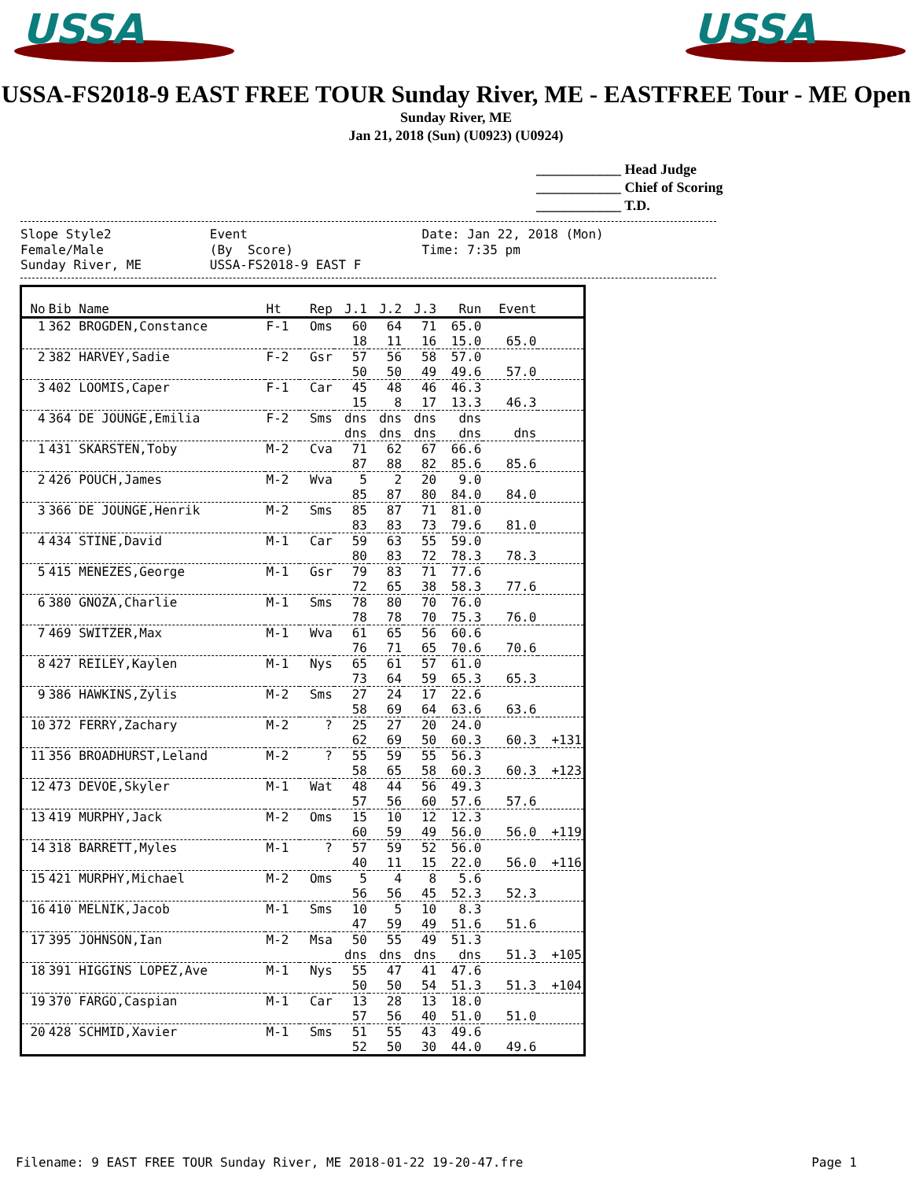USSA
USSA
USSA-FS2018-9 EAST FREE TOUR Sunday River, ME - EASTFREE Tour - ME Open
Sunday River, ME
Jan 21, 2018 (Sun) (U0923) (U0924)
____________ Head Judge
____________ Chief of Scoring
____________ T.D.
Slope Style2 Event Date: Jan 22, 2018 (Mon) Female/Male (By Score) Time: 7:35 pm Sunday River, ME USSA-FS2018-9 EAST F
| No | Bib Name | Ht | Rep | J.1 | J.2 | J.3 | Run | Event | |
| --- | --- | --- | --- | --- | --- | --- | --- | --- | --- |
| 1 | 362 BROGDEN,Constance | F-1 | Oms | 60 | 64 | 71 | 65.0 | | |
| | | | | 18 | 11 | 16 | 15.0 | 65.0 | |
| 2 | 382 HARVEY,Sadie | F-2 | Gsr | 57 | 56 | 58 | 57.0 | | |
| | | | | 50 | 50 | 49 | 49.6 | 57.0 | |
| 3 | 402 LOOMIS,Caper | F-1 | Car | 45 | 48 | 46 | 46.3 | | |
| | | | | 15 | 8 | 17 | 13.3 | 46.3 | |
| 4 | 364 DE JOUNGE,Emilia | F-2 | Sms | dns | dns | dns | dns | | |
| | | | | dns | dns | dns | dns | dns | |
| 1 | 431 SKARSTEN,Toby | M-2 | Cva | 71 | 62 | 67 | 66.6 | | |
| | | | | 87 | 88 | 82 | 85.6 | 85.6 | |
| 2 | 426 POUCH,James | M-2 | Wva | 5 | 2 | 20 | 9.0 | | |
| | | | | 85 | 87 | 80 | 84.0 | 84.0 | |
| 3 | 366 DE JOUNGE,Henrik | M-2 | Sms | 85 | 87 | 71 | 81.0 | | |
| | | | | 83 | 83 | 73 | 79.6 | 81.0 | |
| 4 | 434 STINE,David | M-1 | Car | 59 | 63 | 55 | 59.0 | | |
| | | | | 80 | 83 | 72 | 78.3 | 78.3 | |
| 5 | 415 MENEZES,George | M-1 | Gsr | 79 | 83 | 71 | 77.6 | | |
| | | | | 72 | 65 | 38 | 58.3 | 77.6 | |
| 6 | 380 GNOZA,Charlie | M-1 | Sms | 78 | 80 | 70 | 76.0 | | |
| | | | | 78 | 78 | 70 | 75.3 | 76.0 | |
| 7 | 469 SWITZER,Max | M-1 | Wva | 61 | 65 | 56 | 60.6 | | |
| | | | | 76 | 71 | 65 | 70.6 | 70.6 | |
| 8 | 427 REILEY,Kaylen | M-1 | Nys | 65 | 61 | 57 | 61.0 | | |
| | | | | 73 | 64 | 59 | 65.3 | 65.3 | |
| 9 | 386 HAWKINS,Zylis | M-2 | Sms | 27 | 24 | 17 | 22.6 | | |
| | | | | 58 | 69 | 64 | 63.6 | 63.6 | |
| 10 | 372 FERRY,Zachary | M-2 | ? | 25 | 27 | 20 | 24.0 | | |
| | | | | 62 | 69 | 50 | 60.3 | 60.3 | +131 |
| 11 | 356 BROADHURST,Leland | M-2 | ? | 55 | 59 | 55 | 56.3 | | |
| | | | | 58 | 65 | 58 | 60.3 | 60.3 | +123 |
| 12 | 473 DEVOE,Skyler | M-1 | Wat | 48 | 44 | 56 | 49.3 | | |
| | | | | 57 | 56 | 60 | 57.6 | 57.6 | |
| 13 | 419 MURPHY,Jack | M-2 | Oms | 15 | 10 | 12 | 12.3 | | |
| | | | | 60 | 59 | 49 | 56.0 | 56.0 | +119 |
| 14 | 318 BARRETT,Myles | M-1 | ? | 57 | 59 | 52 | 56.0 | | |
| | | | | 40 | 11 | 15 | 22.0 | 56.0 | +116 |
| 15 | 421 MURPHY,Michael | M-2 | Oms | 5 | 4 | 8 | 5.6 | | |
| | | | | 56 | 56 | 45 | 52.3 | 52.3 | |
| 16 | 410 MELNIK,Jacob | M-1 | Sms | 10 | 5 | 10 | 8.3 | | |
| | | | | 47 | 59 | 49 | 51.6 | 51.6 | |
| 17 | 395 JOHNSON,Ian | M-2 | Msa | 50 | 55 | 49 | 51.3 | | |
| | | | | dns | dns | dns | dns | 51.3 | +105 |
| 18 | 391 HIGGINS LOPEZ,Ave | M-1 | Nys | 55 | 47 | 41 | 47.6 | | |
| | | | | 50 | 50 | 54 | 51.3 | 51.3 | +104 |
| 19 | 370 FARGO,Caspian | M-1 | Car | 13 | 28 | 13 | 18.0 | | |
| | | | | 57 | 56 | 40 | 51.0 | 51.0 | |
| 20 | 428 SCHMID,Xavier | M-1 | Sms | 51 | 55 | 43 | 49.6 | | |
| | | | | 52 | 50 | 30 | 44.0 | 49.6 | |
Filename: 9 EAST FREE TOUR Sunday River, ME 2018-01-22 19-20-47.fre Page 1